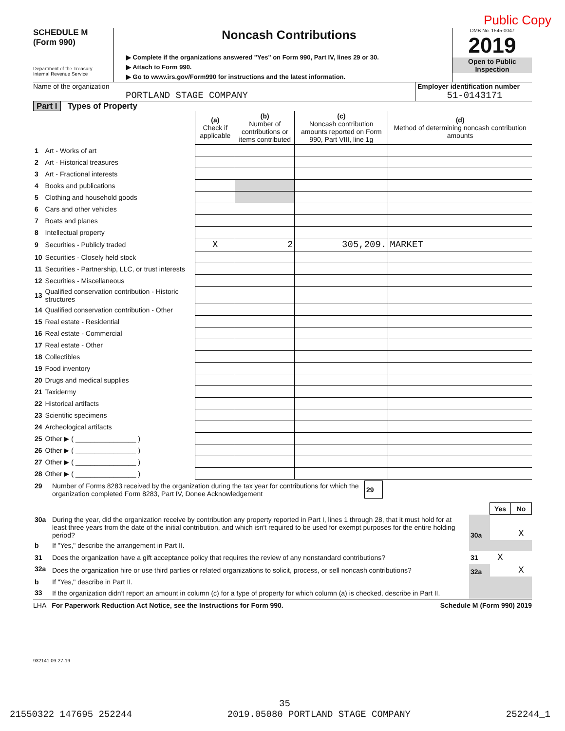Public Copy
SCHEDULE M
(Form 990)
Department of the Treasury
Internal Revenue Service
Noncash Contributions
▶ Complete if the organizations answered "Yes" on Form 990, Part IV, lines 29 or 30.
▶ Attach to Form 990.
▶ Go to www.irs.gov/Form990 for instructions and the latest information.
OMB No. 1545-0047
2019
Open to Public
Inspection
Name of the organization
PORTLAND STAGE COMPANY
Employer identification number
51-0143171
Part I Types of Property
| | | (a) Check if applicable | (b) Number of contributions or items contributed | (c) Noncash contribution amounts reported on Form 990, Part VIII, line 1g | (d) Method of determining noncash contribution amounts |
| 1 | Art - Works of art | | | | |
| 2 | Art - Historical treasures | | | | |
| 3 | Art - Fractional interests | | | | |
| 4 | Books and publications | | | | |
| 5 | Clothing and household goods | | | | |
| 6 | Cars and other vehicles | | | | |
| 7 | Boats and planes | | | | |
| 8 | Intellectual property | | | | |
| 9 | Securities - Publicly traded | X | 2 | 305,209. | MARKET |
| 10 | Securities - Closely held stock | | | | |
| 11 | Securities - Partnership, LLC, or trust interests | | | | |
| 12 | Securities - Miscellaneous | | | | |
| 13 | Qualified conservation contribution - Historic structures | | | | |
| 14 | Qualified conservation contribution - Other | | | | |
| 15 | Real estate - Residential | | | | |
| 16 | Real estate - Commercial | | | | |
| 17 | Real estate - Other | | | | |
| 18 | Collectibles | | | | |
| 19 | Food inventory | | | | |
| 20 | Drugs and medical supplies | | | | |
| 21 | Taxidermy | | | | |
| 22 | Historical artifacts | | | | |
| 23 | Scientific specimens | | | | |
| 24 | Archeological artifacts | | | | |
| 25 | Other ▶ ( ________________ ) | | | | |
| 26 | Other ▶ ( ________________ ) | | | | |
| 27 | Other ▶ ( ________________ ) | | | | |
| 28 | Other ▶ ( ________________ ) | | | | |
| 29 | Number of Forms 8283 received by the organization during the tax year for contributions for which the organization completed Form 8283, Part IV, Donee Acknowledgement | 29 | |
| | | | Yes | No |
| 30a | During the year, did the organization receive by contribution any property reported in Part I, lines 1 through 28, that it must hold for at least three years from the date of the initial contribution, and which isn't required to be used for exempt purposes for the entire holding period? | 30a | | X |
| b | If "Yes," describe the arrangement in Part II. | | | |
| 31 | Does the organization have a gift acceptance policy that requires the review of any nonstandard contributions? | 31 | X | |
| 32a | Does the organization hire or use third parties or related organizations to solicit, process, or sell noncash contributions? | 32a | | X |
| b | If "Yes," describe in Part II. | | | |
| 33 | If the organization didn't report an amount in column (c) for a type of property for which column (a) is checked, describe in Part II. | | | |
LHA For Paperwork Reduction Act Notice, see the Instructions for Form 990. Schedule M (Form 990) 2019
932141 09-27-19
35
21550322 147695 252244 2019.05080 PORTLAND STAGE COMPANY 252244_1